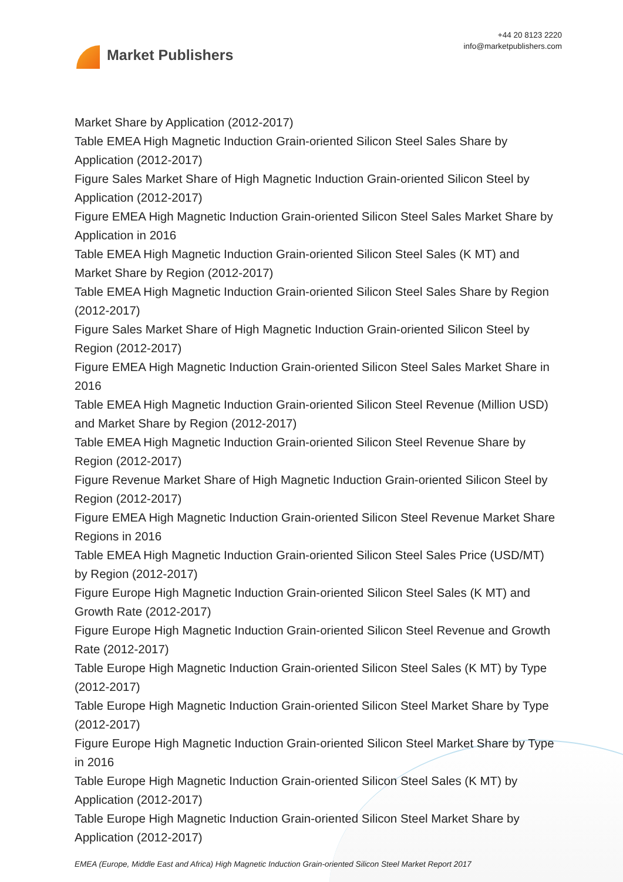Market Publishers
+44 20 8123 2220
info@marketpublishers.com
Market Share by Application (2012-2017)
Table EMEA High Magnetic Induction Grain-oriented Silicon Steel Sales Share by Application (2012-2017)
Figure Sales Market Share of High Magnetic Induction Grain-oriented Silicon Steel by Application (2012-2017)
Figure EMEA High Magnetic Induction Grain-oriented Silicon Steel Sales Market Share by Application in 2016
Table EMEA High Magnetic Induction Grain-oriented Silicon Steel Sales (K MT) and Market Share by Region (2012-2017)
Table EMEA High Magnetic Induction Grain-oriented Silicon Steel Sales Share by Region (2012-2017)
Figure Sales Market Share of High Magnetic Induction Grain-oriented Silicon Steel by Region (2012-2017)
Figure EMEA High Magnetic Induction Grain-oriented Silicon Steel Sales Market Share in 2016
Table EMEA High Magnetic Induction Grain-oriented Silicon Steel Revenue (Million USD) and Market Share by Region (2012-2017)
Table EMEA High Magnetic Induction Grain-oriented Silicon Steel Revenue Share by Region (2012-2017)
Figure Revenue Market Share of High Magnetic Induction Grain-oriented Silicon Steel by Region (2012-2017)
Figure EMEA High Magnetic Induction Grain-oriented Silicon Steel Revenue Market Share Regions in 2016
Table EMEA High Magnetic Induction Grain-oriented Silicon Steel Sales Price (USD/MT) by Region (2012-2017)
Figure Europe High Magnetic Induction Grain-oriented Silicon Steel Sales (K MT) and Growth Rate (2012-2017)
Figure Europe High Magnetic Induction Grain-oriented Silicon Steel Revenue and Growth Rate (2012-2017)
Table Europe High Magnetic Induction Grain-oriented Silicon Steel Sales (K MT) by Type (2012-2017)
Table Europe High Magnetic Induction Grain-oriented Silicon Steel Market Share by Type (2012-2017)
Figure Europe High Magnetic Induction Grain-oriented Silicon Steel Market Share by Type in 2016
Table Europe High Magnetic Induction Grain-oriented Silicon Steel Sales (K MT) by Application (2012-2017)
Table Europe High Magnetic Induction Grain-oriented Silicon Steel Market Share by Application (2012-2017)
EMEA (Europe, Middle East and Africa) High Magnetic Induction Grain-oriented Silicon Steel Market Report 2017